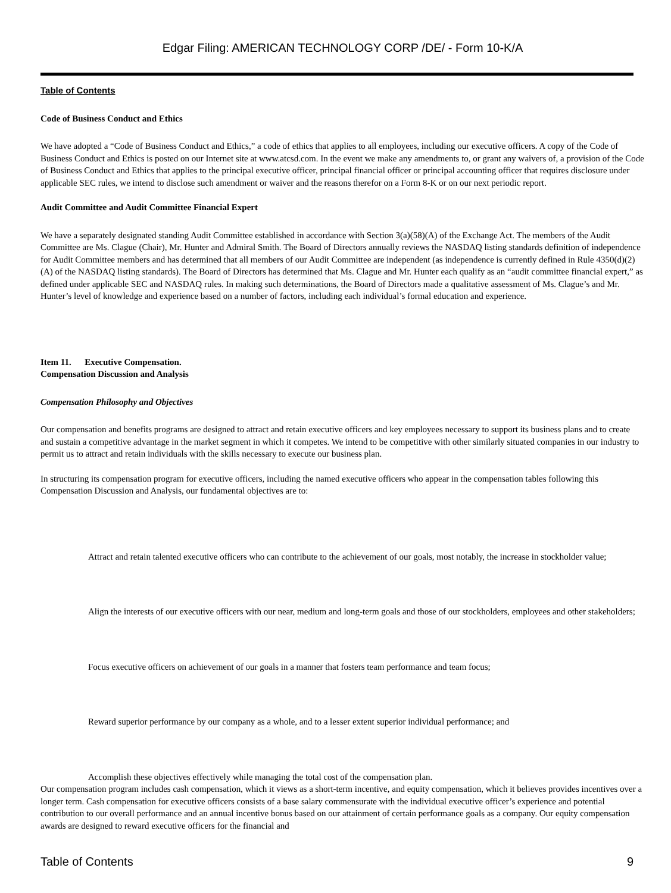Edgar Filing: AMERICAN TECHNOLOGY CORP /DE/ - Form 10-K/A
Table of Contents
Code of Business Conduct and Ethics
We have adopted a “Code of Business Conduct and Ethics,” a code of ethics that applies to all employees, including our executive officers. A copy of the Code of Business Conduct and Ethics is posted on our Internet site at www.atcsd.com. In the event we make any amendments to, or grant any waivers of, a provision of the Code of Business Conduct and Ethics that applies to the principal executive officer, principal financial officer or principal accounting officer that requires disclosure under applicable SEC rules, we intend to disclose such amendment or waiver and the reasons therefor on a Form 8-K or on our next periodic report.
Audit Committee and Audit Committee Financial Expert
We have a separately designated standing Audit Committee established in accordance with Section 3(a)(58)(A) of the Exchange Act. The members of the Audit Committee are Ms. Clague (Chair), Mr. Hunter and Admiral Smith. The Board of Directors annually reviews the NASDAQ listing standards definition of independence for Audit Committee members and has determined that all members of our Audit Committee are independent (as independence is currently defined in Rule 4350(d)(2)(A) of the NASDAQ listing standards). The Board of Directors has determined that Ms. Clague and Mr. Hunter each qualify as an “audit committee financial expert,” as defined under applicable SEC and NASDAQ rules. In making such determinations, the Board of Directors made a qualitative assessment of Ms. Clague’s and Mr. Hunter’s level of knowledge and experience based on a number of factors, including each individual’s formal education and experience.
Item 11. Executive Compensation.
Compensation Discussion and Analysis
Compensation Philosophy and Objectives
Our compensation and benefits programs are designed to attract and retain executive officers and key employees necessary to support its business plans and to create and sustain a competitive advantage in the market segment in which it competes. We intend to be competitive with other similarly situated companies in our industry to permit us to attract and retain individuals with the skills necessary to execute our business plan.
In structuring its compensation program for executive officers, including the named executive officers who appear in the compensation tables following this Compensation Discussion and Analysis, our fundamental objectives are to:
Attract and retain talented executive officers who can contribute to the achievement of our goals, most notably, the increase in stockholder value;
Align the interests of our executive officers with our near, medium and long-term goals and those of our stockholders, employees and other stakeholders;
Focus executive officers on achievement of our goals in a manner that fosters team performance and team focus;
Reward superior performance by our company as a whole, and to a lesser extent superior individual performance; and
Accomplish these objectives effectively while managing the total cost of the compensation plan.
Our compensation program includes cash compensation, which it views as a short-term incentive, and equity compensation, which it believes provides incentives over a longer term. Cash compensation for executive officers consists of a base salary commensurate with the individual executive officer’s experience and potential contribution to our overall performance and an annual incentive bonus based on our attainment of certain performance goals as a company. Our equity compensation awards are designed to reward executive officers for the financial and
Table of Contents 9